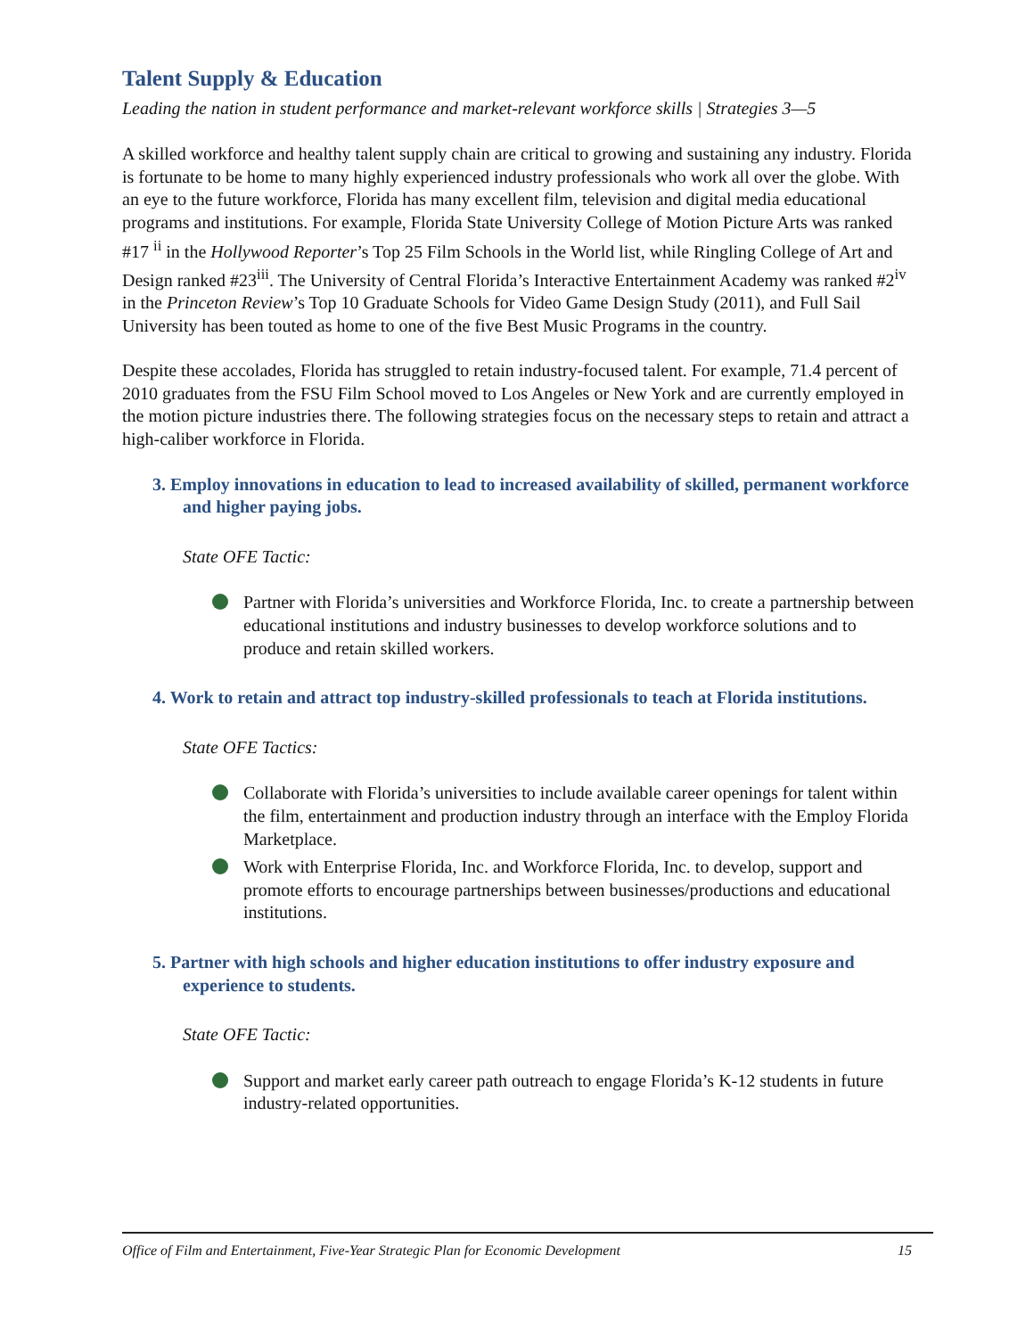Talent Supply & Education
Leading the nation in student performance and market-relevant workforce skills | Strategies 3—5
A skilled workforce and healthy talent supply chain are critical to growing and sustaining any industry. Florida is fortunate to be home to many highly experienced industry professionals who work all over the globe. With an eye to the future workforce, Florida has many excellent film, television and digital media educational programs and institutions. For example, Florida State University College of Motion Picture Arts was ranked #17 <sup>ii</sup> in the Hollywood Reporter’s Top 25 Film Schools in the World list, while Ringling College of Art and Design ranked #23<sup>iii</sup>. The University of Central Florida’s Interactive Entertainment Academy was ranked #2<sup>iv</sup> in the Princeton Review’s Top 10 Graduate Schools for Video Game Design Study (2011), and Full Sail University has been touted as home to one of the five Best Music Programs in the country.
Despite these accolades, Florida has struggled to retain industry-focused talent. For example, 71.4 percent of 2010 graduates from the FSU Film School moved to Los Angeles or New York and are currently employed in the motion picture industries there. The following strategies focus on the necessary steps to retain and attract a high-caliber workforce in Florida.
3. Employ innovations in education to lead to increased availability of skilled, permanent workforce and higher paying jobs.
State OFE Tactic:
Partner with Florida’s universities and Workforce Florida, Inc. to create a partnership between educational institutions and industry businesses to develop workforce solutions and to produce and retain skilled workers.
4. Work to retain and attract top industry-skilled professionals to teach at Florida institutions.
State OFE Tactics:
Collaborate with Florida’s universities to include available career openings for talent within the film, entertainment and production industry through an interface with the Employ Florida Marketplace.
Work with Enterprise Florida, Inc. and Workforce Florida, Inc. to develop, support and promote efforts to encourage partnerships between businesses/productions and educational institutions.
5. Partner with high schools and higher education institutions to offer industry exposure and experience to students.
State OFE Tactic:
Support and market early career path outreach to engage Florida’s K-12 students in future industry-related opportunities.
Office of Film and Entertainment, Five-Year Strategic Plan for Economic Development 15